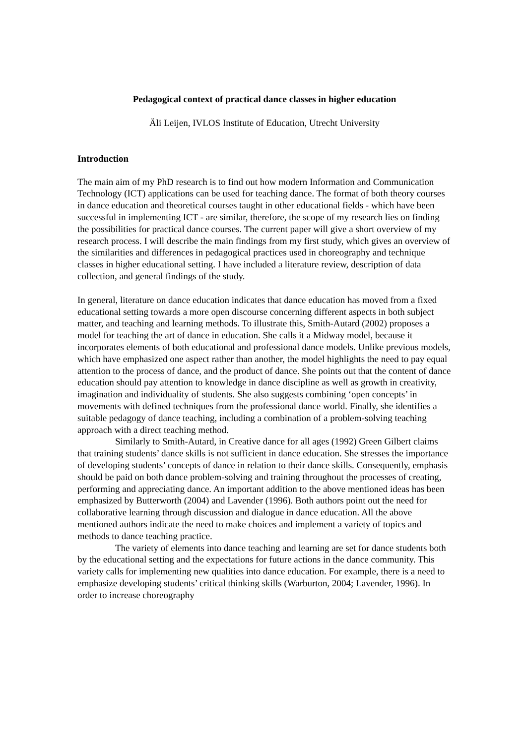Pedagogical context of practical dance classes in higher education
Äli Leijen, IVLOS Institute of Education, Utrecht University
Introduction
The main aim of my PhD research is to find out how modern Information and Communication Technology (ICT) applications can be used for teaching dance. The format of both theory courses in dance education and theoretical courses taught in other educational fields - which have been successful in implementing ICT - are similar, therefore, the scope of my research lies on finding the possibilities for practical dance courses. The current paper will give a short overview of my research process. I will describe the main findings from my first study, which gives an overview of the similarities and differences in pedagogical practices used in choreography and technique classes in higher educational setting. I have included a literature review, description of data collection, and general findings of the study.
In general, literature on dance education indicates that dance education has moved from a fixed educational setting towards a more open discourse concerning different aspects in both subject matter, and teaching and learning methods. To illustrate this, Smith-Autard (2002) proposes a model for teaching the art of dance in education. She calls it a Midway model, because it incorporates elements of both educational and professional dance models. Unlike previous models, which have emphasized one aspect rather than another, the model highlights the need to pay equal attention to the process of dance, and the product of dance. She points out that the content of dance education should pay attention to knowledge in dance discipline as well as growth in creativity, imagination and individuality of students. She also suggests combining ‘open concepts’ in movements with defined techniques from the professional dance world. Finally, she identifies a suitable pedagogy of dance teaching, including a combination of a problem-solving teaching approach with a direct teaching method.
Similarly to Smith-Autard, in Creative dance for all ages (1992) Green Gilbert claims that training students’ dance skills is not sufficient in dance education. She stresses the importance of developing students’ concepts of dance in relation to their dance skills. Consequently, emphasis should be paid on both dance problem-solving and training throughout the processes of creating, performing and appreciating dance. An important addition to the above mentioned ideas has been emphasized by Butterworth (2004) and Lavender (1996). Both authors point out the need for collaborative learning through discussion and dialogue in dance education. All the above mentioned authors indicate the need to make choices and implement a variety of topics and methods to dance teaching practice.
The variety of elements into dance teaching and learning are set for dance students both by the educational setting and the expectations for future actions in the dance community. This variety calls for implementing new qualities into dance education. For example, there is a need to emphasize developing students’ critical thinking skills (Warburton, 2004; Lavender, 1996). In order to increase choreography